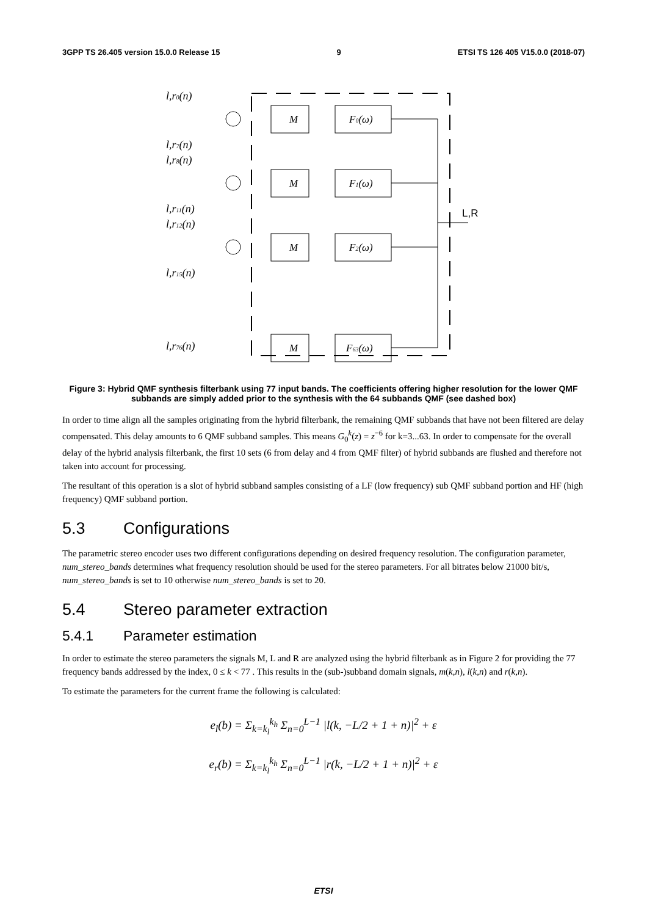3GPP TS 26.405 version 15.0.0 Release 15 9 ETSI TS 126 405 V15.0.0 (2018-07)
l,r0(n)
l,r7(n)
l,r8(n)
l,r11(n)
l,r12(n)
l,r15(n)
l,r76(n)
M
F0(ω)
M
F1(ω)
M
F2(ω)
M
F63(ω)
L,R
Figure 3: Hybrid QMF synthesis filterbank using 77 input bands. The coefficients offering higher resolution for the lower QMF subbands are simply added prior to the synthesis with the 64 subbands QMF (see dashed box)
In order to time align all the samples originating from the hybrid filterbank, the remaining QMF subbands that have not been filtered are delay compensated. This delay amounts to 6 QMF subband samples. This means G<sub>0</sub><sup>k</sup>(z) = z<sup>−6</sup> for k=3...63. In order to compensate for the overall delay of the hybrid analysis filterbank, the first 10 sets (6 from delay and 4 from QMF filter) of hybrid subbands are flushed and therefore not taken into account for processing.
The resultant of this operation is a slot of hybrid subband samples consisting of a LF (low frequency) sub QMF subband portion and HF (high frequency) QMF subband portion.
5.3 Configurations
The parametric stereo encoder uses two different configurations depending on desired frequency resolution. The configuration parameter, num_stereo_bands determines what frequency resolution should be used for the stereo parameters. For all bitrates below 21000 bit/s, num_stereo_bands is set to 10 otherwise num_stereo_bands is set to 20.
5.4 Stereo parameter extraction
5.4.1 Parameter estimation
In order to estimate the stereo parameters the signals M, L and R are analyzed using the hybrid filterbank as in Figure 2 for providing the 77 frequency bands addressed by the index, 0 ≤ k < 77 . This results in the (sub-)subband domain signals, m(k,n), l(k,n) and r(k,n).
To estimate the parameters for the current frame the following is calculated:
e<sub>l</sub>(b) = Σ<sub>k=k<sub>l</sub></sub><sup>k<sub>h</sub></sup> Σ<sub>n=0</sub><sup>L−1</sup> |l(k, −L/2 + 1 + n)|<sup>2</sup> + ε
e<sub>r</sub>(b) = Σ<sub>k=k<sub>l</sub></sub><sup>k<sub>h</sub></sup> Σ<sub>n=0</sub><sup>L−1</sup> |r(k, −L/2 + 1 + n)|<sup>2</sup> + ε
ETSI